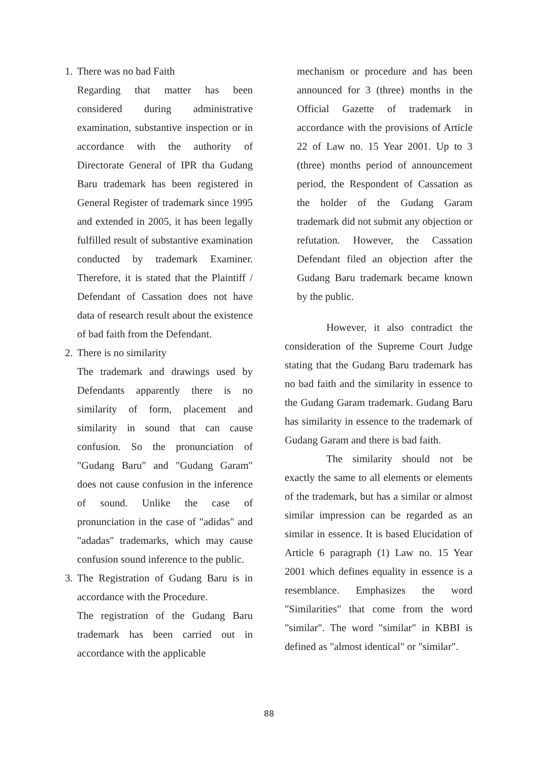1. There was no bad Faith
Regarding that matter has been considered during administrative examination, substantive inspection or in accordance with the authority of Directorate General of IPR tha Gudang Baru trademark has been registered in General Register of trademark since 1995 and extended in 2005, it has been legally fulfilled result of substantive examination conducted by trademark Examiner. Therefore, it is stated that the Plaintiff / Defendant of Cassation does not have data of research result about the existence of bad faith from the Defendant.
2. There is no similarity
The trademark and drawings used by Defendants apparently there is no similarity of form, placement and similarity in sound that can cause confusion. So the pronunciation of "Gudang Baru" and "Gudang Garam" does not cause confusion in the inference of sound. Unlike the case of pronunciation in the case of "adidas" and "adadas" trademarks, which may cause confusion sound inference to the public.
3.
The Registration of Gudang Baru is in accordance with the Procedure.
The registration of the Gudang Baru trademark has been carried out in accordance with the applicable
mechanism or procedure and has been announced for 3 (three) months in the Official Gazette of trademark in accordance with the provisions of Article 22 of Law no. 15 Year 2001. Up to 3 (three) months period of announcement period, the Respondent of Cassation as the holder of the Gudang Garam trademark did not submit any objection or refutation. However, the Cassation Defendant filed an objection after the Gudang Baru trademark became known by the public.
However, it also contradict the consideration of the Supreme Court Judge stating that the Gudang Baru trademark has no bad faith and the similarity in essence to the Gudang Garam trademark. Gudang Baru has similarity in essence to the trademark of Gudang Garam and there is bad faith.
The similarity should not be exactly the same to all elements or elements of the trademark, but has a similar or almost similar impression can be regarded as an similar in essence. It is based Elucidation of Article 6 paragraph (1) Law no. 15 Year 2001 which defines equality in essence is a resemblance. Emphasizes the word "Similarities" that come from the word "similar". The word "similar" in KBBI is defined as "almost identical" or "similar".
88